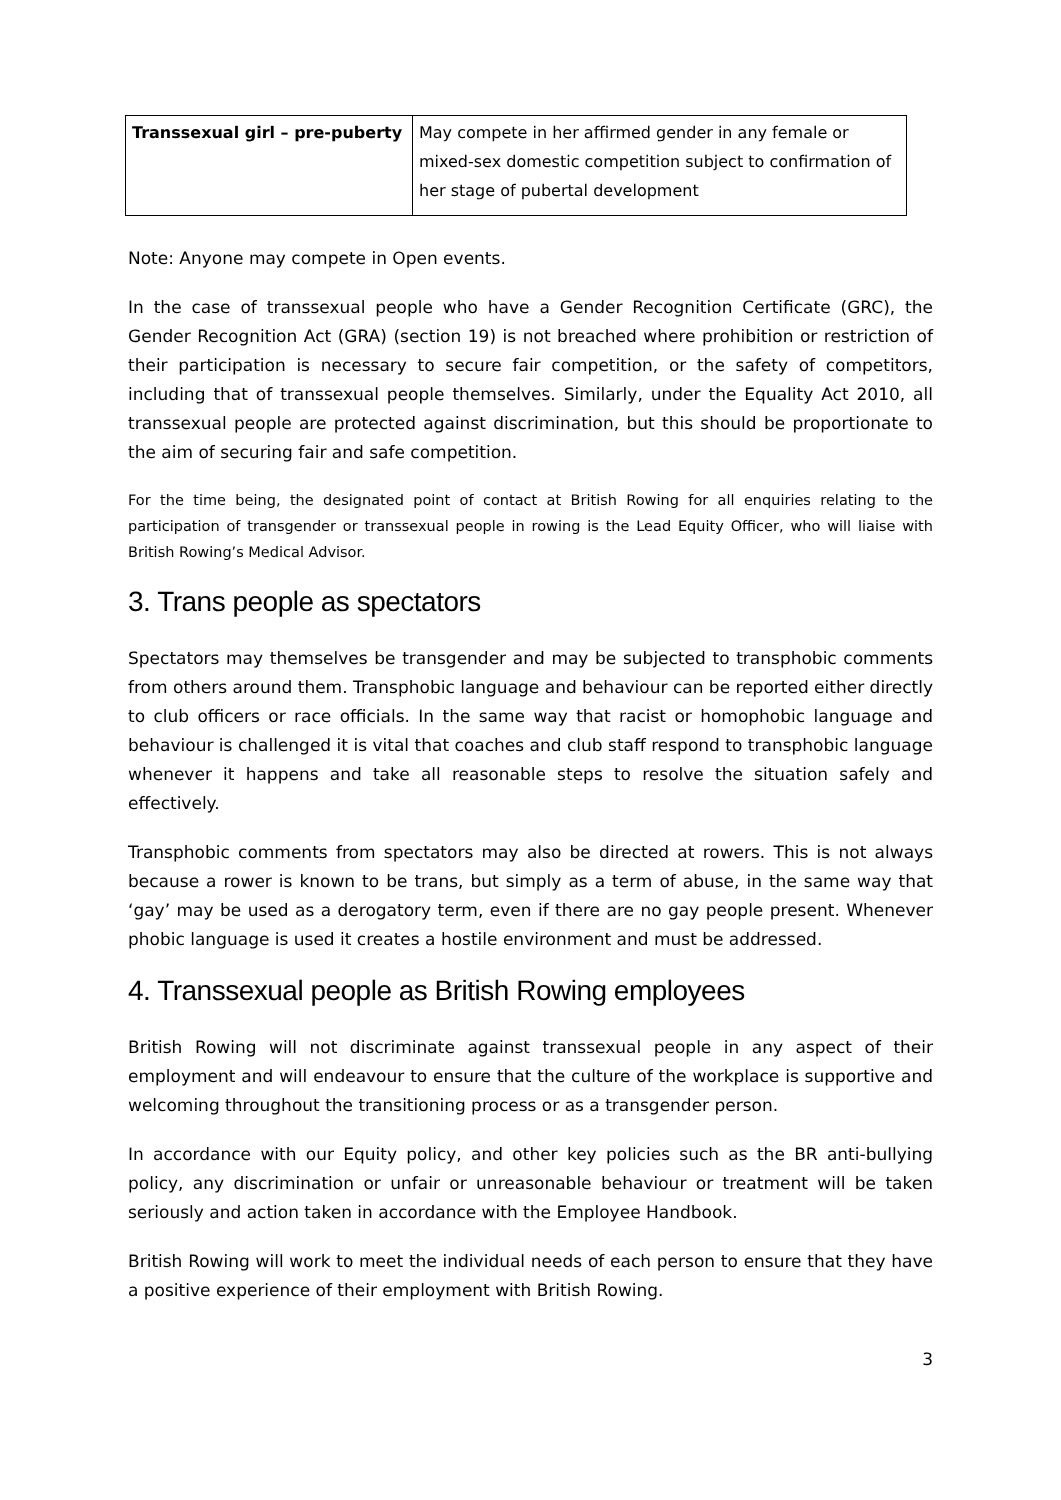| Transsexual girl – pre-puberty | May compete in her affirmed gender in any female or mixed-sex domestic competition subject to confirmation of her stage of pubertal development |
Note: Anyone may compete in Open events.
In the case of transsexual people who have a Gender Recognition Certificate (GRC), the Gender Recognition Act (GRA) (section 19) is not breached where prohibition or restriction of their participation is necessary to secure fair competition, or the safety of competitors, including that of transsexual people themselves. Similarly, under the Equality Act 2010, all transsexual people are protected against discrimination, but this should be proportionate to the aim of securing fair and safe competition.
For the time being, the designated point of contact at British Rowing for all enquiries relating to the participation of transgender or transsexual people in rowing is the Lead Equity Officer, who will liaise with British Rowing’s Medical Advisor.
3. Trans people as spectators
Spectators may themselves be transgender and may be subjected to transphobic comments from others around them. Transphobic language and behaviour can be reported either directly to club officers or race officials. In the same way that racist or homophobic language and behaviour is challenged it is vital that coaches and club staff respond to transphobic language whenever it happens and take all reasonable steps to resolve the situation safely and effectively.
Transphobic comments from spectators may also be directed at rowers. This is not always because a rower is known to be trans, but simply as a term of abuse, in the same way that ‘gay’ may be used as a derogatory term, even if there are no gay people present. Whenever phobic language is used it creates a hostile environment and must be addressed.
4. Transsexual people as British Rowing employees
British Rowing will not discriminate against transsexual people in any aspect of their employment and will endeavour to ensure that the culture of the workplace is supportive and welcoming throughout the transitioning process or as a transgender person.
In accordance with our Equity policy, and other key policies such as the BR anti-bullying policy, any discrimination or unfair or unreasonable behaviour or treatment will be taken seriously and action taken in accordance with the Employee Handbook.
British Rowing will work to meet the individual needs of each person to ensure that they have a positive experience of their employment with British Rowing.
3